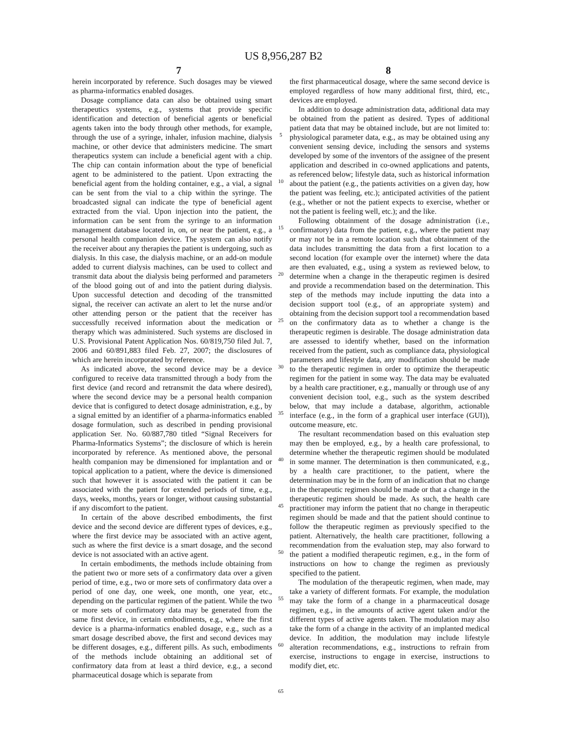US 8,956,287 B2
7 8
herein incorporated by reference. Such dosages may be viewed as pharma-informatics enabled dosages.
Dosage compliance data can also be obtained using smart therapeutics systems, e.g., systems that provide specific identification and detection of beneficial agents or beneficial agents taken into the body through other methods, for example, through the use of a syringe, inhaler, infusion machine, dialysis machine, or other device that administers medicine. The smart therapeutics system can include a beneficial agent with a chip. The chip can contain information about the type of beneficial agent to be administered to the patient. Upon extracting the beneficial agent from the holding container, e.g., a vial, a signal can be sent from the vial to a chip within the syringe. The broadcasted signal can indicate the type of beneficial agent extracted from the vial. Upon injection into the patient, the information can be sent from the syringe to an information management database located in, on, or near the patient, e.g., a personal health companion device. The system can also notify the receiver about any therapies the patient is undergoing, such as dialysis. In this case, the dialysis machine, or an add-on module added to current dialysis machines, can be used to collect and transmit data about the dialysis being performed and parameters of the blood going out of and into the patient during dialysis. Upon successful detection and decoding of the transmitted signal, the receiver can activate an alert to let the nurse and/or other attending person or the patient that the receiver has successfully received information about the medication or therapy which was administered. Such systems are disclosed in U.S. Provisional Patent Application Nos. 60/819,750 filed Jul. 7, 2006 and 60/891,883 filed Feb. 27, 2007; the disclosures of which are herein incorporated by reference.
As indicated above, the second device may be a device configured to receive data transmitted through a body from the first device (and record and retransmit the data where desired), where the second device may be a personal health companion device that is configured to detect dosage administration, e.g., by a signal emitted by an identifier of a pharma-informatics enabled dosage formulation, such as described in pending provisional application Ser. No. 60/887,780 titled “Signal Receivers for Pharma-Informatics Systems”; the disclosure of which is herein incorporated by reference. As mentioned above, the personal health companion may be dimensioned for implantation and or topical application to a patient, where the device is dimensioned such that however it is associated with the patient it can be associated with the patient for extended periods of time, e.g., days, weeks, months, years or longer, without causing substantial if any discomfort to the patient.
In certain of the above described embodiments, the first device and the second device are different types of devices, e.g., where the first device may be associated with an active agent, such as where the first device is a smart dosage, and the second device is not associated with an active agent.
In certain embodiments, the methods include obtaining from the patient two or more sets of a confirmatory data over a given period of time, e.g., two or more sets of confirmatory data over a period of one day, one week, one month, one year, etc., depending on the particular regimen of the patient. While the two or more sets of confirmatory data may be generated from the same first device, in certain embodiments, e.g., where the first device is a pharma-informatics enabled dosage, e.g., such as a smart dosage described above, the first and second devices may be different dosages, e.g., different pills. As such, embodiments of the methods include obtaining an additional set of confirmatory data from at least a third device, e.g., a second pharmaceutical dosage which is separate from
5
10
15
20
25
30
35
40
45
50
55
60
65
the first pharmaceutical dosage, where the same second device is employed regardless of how many additional first, third, etc., devices are employed.
In addition to dosage administration data, additional data may be obtained from the patient as desired. Types of additional patient data that may be obtained include, but are not limited to: physiological parameter data, e.g., as may be obtained using any convenient sensing device, including the sensors and systems developed by some of the inventors of the assignee of the present application and described in co-owned applications and patents, as referenced below; lifestyle data, such as historical information about the patient (e.g., the patients activities on a given day, how the patient was feeling, etc.); anticipated activities of the patient (e.g., whether or not the patient expects to exercise, whether or not the patient is feeling well, etc.); and the like.
Following obtainment of the dosage administration (i.e., confirmatory) data from the patient, e.g., where the patient may or may not be in a remote location such that obtainment of the data includes transmitting the data from a first location to a second location (for example over the internet) where the data are then evaluated, e.g., using a system as reviewed below, to determine when a change in the therapeutic regimen is desired and provide a recommendation based on the determination. This step of the methods may include inputting the data into a decision support tool (e.g., of an appropriate system) and obtaining from the decision support tool a recommendation based on the confirmatory data as to whether a change is the therapeutic regimen is desirable. The dosage administration data are assessed to identify whether, based on the information received from the patient, such as compliance data, physiological parameters and lifestyle data, any modification should be made to the therapeutic regimen in order to optimize the therapeutic regimen for the patient in some way. The data may be evaluated by a health care practitioner, e.g., manually or through use of any convenient decision tool, e.g., such as the system described below, that may include a database, algorithm, actionable interface (e.g., in the form of a graphical user interface (GUI)), outcome measure, etc.
The resultant recommendation based on this evaluation step may then be employed, e.g., by a health care professional, to determine whether the therapeutic regimen should be modulated in some manner. The determination is then communicated, e.g., by a health care practitioner, to the patient, where the determination may be in the form of an indication that no change in the therapeutic regimen should be made or that a change in the therapeutic regimen should be made. As such, the health care practitioner may inform the patient that no change in therapeutic regimen should be made and that the patient should continue to follow the therapeutic regimen as previously specified to the patient. Alternatively, the health care practitioner, following a recommendation from the evaluation step, may also forward to the patient a modified therapeutic regimen, e.g., in the form of instructions on how to change the regimen as previously specified to the patient.
The modulation of the therapeutic regimen, when made, may take a variety of different formats. For example, the modulation may take the form of a change in a pharmaceutical dosage regimen, e.g., in the amounts of active agent taken and/or the different types of active agents taken. The modulation may also take the form of a change in the activity of an implanted medical device. In addition, the modulation may include lifestyle alteration recommendations, e.g., instructions to refrain from exercise, instructions to engage in exercise, instructions to modify diet, etc.